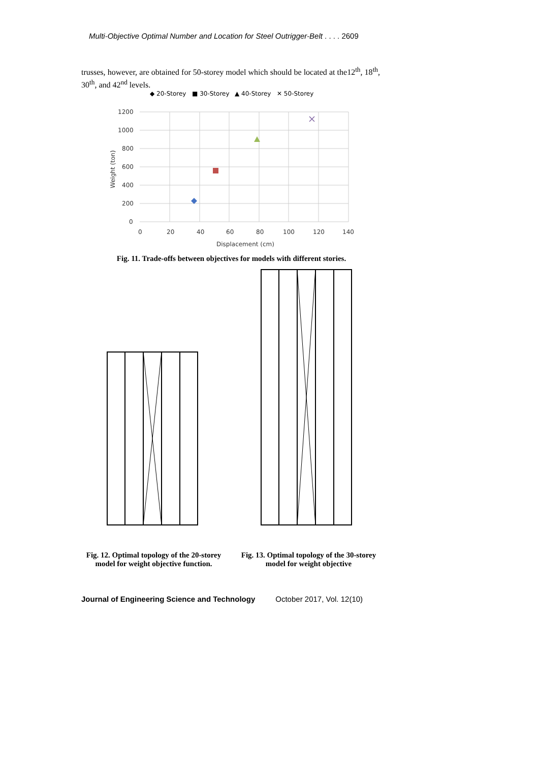Multi-Objective Optimal Number and Location for Steel Outrigger-Belt . . . . 2609
trusses, however, are obtained for 50-storey model which should be located at the12<sup>th</sup>, 18<sup>th</sup>, 30<sup>th</sup>, and 42<sup>nd</sup> levels.
◆ 20-Storey
■ 30-Storey
▲ 40-Storey
✕ 50-Storey
1200
1000
800
600
400
200
0
0
20
40
60
80
100
120
140
Displacement (cm)
Weight (ton)
Fig. 11. Trade-offs between objectives for models with different stories.
Fig. 12. Optimal topology of the 20-storey model for weight objective function.
Fig. 13. Optimal topology of the 30-storey model for weight objective
Journal of Engineering Science and Technology October 2017, Vol. 12(10)